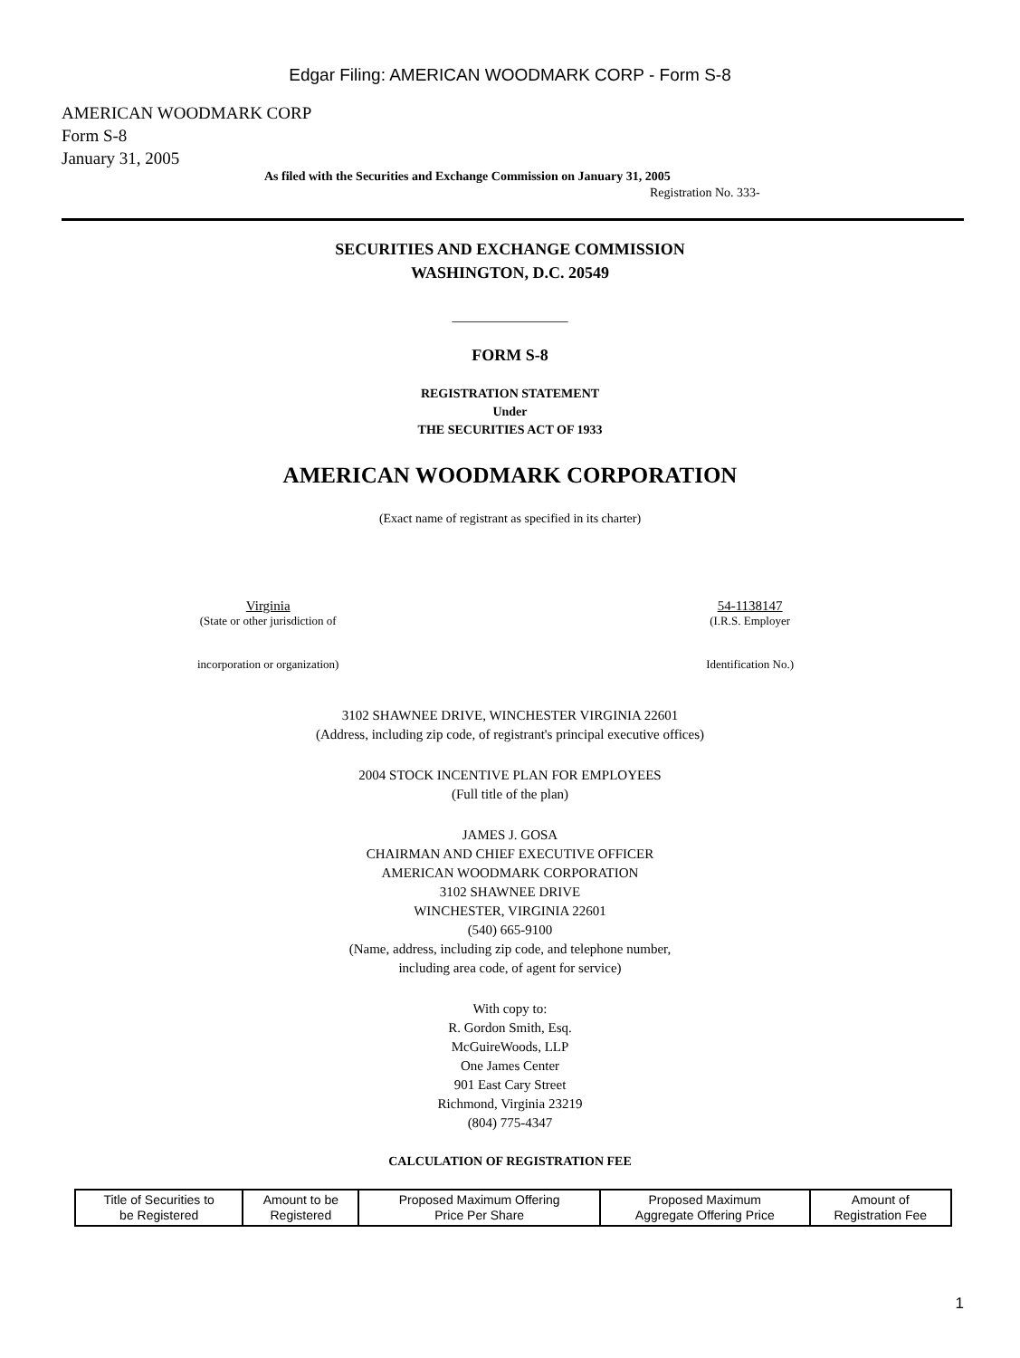Edgar Filing: AMERICAN WOODMARK CORP - Form S-8
AMERICAN WOODMARK CORP
Form S-8
January 31, 2005
As filed with the Securities and Exchange Commission on January 31, 2005
Registration No. 333-
SECURITIES AND EXCHANGE COMMISSION
WASHINGTON, D.C. 20549
________________
FORM S-8
REGISTRATION STATEMENT
Under
THE SECURITIES ACT OF 1933
AMERICAN WOODMARK CORPORATION
(Exact name of registrant as specified in its charter)
Virginia
(State or other jurisdiction of
incorporation or organization)
54-1138147
(I.R.S. Employer
Identification No.)
3102 SHAWNEE DRIVE, WINCHESTER VIRGINIA 22601
(Address, including zip code, of registrant's principal executive offices)
2004 STOCK INCENTIVE PLAN FOR EMPLOYEES
(Full title of the plan)
JAMES J. GOSA
CHAIRMAN AND CHIEF EXECUTIVE OFFICER
AMERICAN WOODMARK CORPORATION
3102 SHAWNEE DRIVE
WINCHESTER, VIRGINIA 22601
(540) 665-9100
(Name, address, including zip code, and telephone number,
including area code, of agent for service)
With copy to:
R. Gordon Smith, Esq.
McGuireWoods, LLP
One James Center
901 East Cary Street
Richmond, Virginia 23219
(804) 775-4347
CALCULATION OF REGISTRATION FEE
| Title of Securities to be Registered | Amount to be Registered | Proposed Maximum Offering Price Per Share | Proposed Maximum Aggregate Offering Price | Amount of Registration Fee |
1